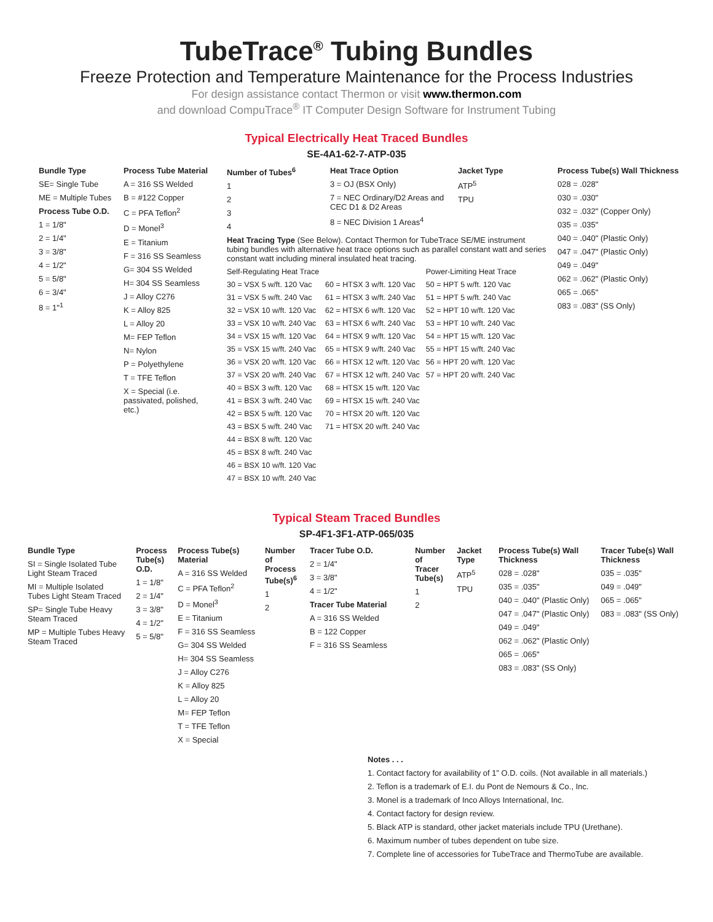TubeTrace<sup>®</sup> Tubing Bundles
Freeze Protection and Temperature Maintenance for the Process Industries
For design assistance contact Thermon or visit www.thermon.com
and download CompuTrace<sup>®</sup> IT Computer Design Software for Instrument Tubing
Typical Electrically Heat Traced Bundles
SE-4A1-62-7-ATP-035
Bundle Type
SE= Single Tube
ME = Multiple Tubes
Process Tube O.D.
1 = 1/8"
2 = 1/4"
3 = 3/8"
4 = 1/2"
5 = 5/8"
6 = 3/4"
8 = 1"<sup>1</sup>
Process Tube Material
A = 316 SS Welded
B = #122 Copper
C = PFA Teflon<sup>2</sup>
D = Monel<sup>3</sup>
E = Titanium
F = 316 SS Seamless
G= 304 SS Welded
H= 304 SS Seamless
J = Alloy C276
K = Alloy 825
L = Alloy 20
M= FEP Teflon
N= Nylon
P = Polyethylene
T = TFE Teflon
X = Special (i.e. passivated, polished, etc.)
Number of Tubes<sup>6</sup>
1
2
3
4
Heat Trace Option
3 = OJ (BSX Only)
7 = NEC Ordinary/D2 Areas and CEC D1 & D2 Areas
8 = NEC Division 1 Areas<sup>4</sup>
Jacket Type
ATP<sup>5</sup>
TPU
Heat Tracing Type (See Below). Contact Thermon for TubeTrace SE/ME instrument tubing bundles with alternative heat trace options such as parallel constant watt and series constant watt including mineral insulated heat tracing.
Self-Regulating Heat Trace
30 = VSX 5 w/ft. 120 Vac
31 = VSX 5 w/ft. 240 Vac
32 = VSX 10 w/ft. 120 Vac
33 = VSX 10 w/ft. 240 Vac
34 = VSX 15 w/ft. 120 Vac
35 = VSX 15 w/ft. 240 Vac
36 = VSX 20 w/ft. 120 Vac
37 = VSX 20 w/ft. 240 Vac
40 = BSX 3 w/ft. 120 Vac
41 = BSX 3 w/ft. 240 Vac
42 = BSX 5 w/ft. 120 Vac
43 = BSX 5 w/ft. 240 Vac
44 = BSX 8 w/ft. 120 Vac
45 = BSX 8 w/ft. 240 Vac
46 = BSX 10 w/ft. 120 Vac
47 = BSX 10 w/ft. 240 Vac
60 = HTSX 3 w/ft. 120 Vac
61 = HTSX 3 w/ft. 240 Vac
62 = HTSX 6 w/ft. 120 Vac
63 = HTSX 6 w/ft. 240 Vac
64 = HTSX 9 w/ft. 120 Vac
65 = HTSX 9 w/ft. 240 Vac
66 = HTSX 12 w/ft. 120 Vac
67 = HTSX 12 w/ft. 240 Vac
68 = HTSX 15 w/ft. 120 Vac
69 = HTSX 15 w/ft. 240 Vac
70 = HTSX 20 w/ft. 120 Vac
71 = HTSX 20 w/ft. 240 Vac
Power-Limiting Heat Trace
50 = HPT 5 w/ft. 120 Vac
51 = HPT 5 w/ft. 240 Vac
52 = HPT 10 w/ft. 120 Vac
53 = HPT 10 w/ft. 240 Vac
54 = HPT 15 w/ft. 120 Vac
55 = HPT 15 w/ft. 240 Vac
56 = HPT 20 w/ft. 120 Vac
57 = HPT 20 w/ft. 240 Vac
Process Tube(s) Wall Thickness
028 = .028"
030 = .030"
032 = .032" (Copper Only)
035 = .035"
040 = .040" (Plastic Only)
047 = .047" (Plastic Only)
049 = .049"
062 = .062" (Plastic Only)
065 = .065"
083 = .083" (SS Only)
Typical Steam Traced Bundles
SP-4F1-3F1-ATP-065/035
Bundle Type
SI = Single Isolated Tube Light Steam Traced
MI = Multiple Isolated Tubes Light Steam Traced
SP= Single Tube Heavy Steam Traced
MP = Multiple Tubes Heavy Steam Traced
Process Tube(s) O.D.
1 = 1/8"
2 = 1/4"
3 = 3/8"
4 = 1/2"
5 = 5/8"
Process Tube(s) Material
A = 316 SS Welded
C = PFA Teflon<sup>2</sup>
D = Monel<sup>3</sup>
E = Titanium
F = 316 SS Seamless
G= 304 SS Welded
H= 304 SS Seamless
J = Alloy C276
K = Alloy 825
L = Alloy 20
M= FEP Teflon
T = TFE Teflon
X = Special
Number of Process Tube(s)<sup>6</sup>
1
2
Tracer Tube O.D.
2 = 1/4"
3 = 3/8"
4 = 1/2"
Tracer Tube Material
A = 316 SS Welded
B = 122 Copper
F = 316 SS Seamless
Number of Tracer Tube(s)
1
2
Jacket Type
ATP<sup>5</sup>
TPU
Process Tube(s) Wall Thickness
028 = .028"
035 = .035"
040 = .040" (Plastic Only)
047 = .047" (Plastic Only)
049 = .049"
062 = .062" (Plastic Only)
065 = .065"
083 = .083" (SS Only)
Tracer Tube(s) Wall Thickness
035 = .035"
049 = .049"
065 = .065"
083 = .083" (SS Only)
Notes . . .
1. Contact factory for availability of 1” O.D. coils. (Not available in all materials.)
2. Teflon is a trademark of E.I. du Pont de Nemours & Co., Inc.
3. Monel is a trademark of Inco Alloys International, Inc.
4. Contact factory for design review.
5. Black ATP is standard, other jacket materials include TPU (Urethane).
6. Maximum number of tubes dependent on tube size.
7. Complete line of accessories for TubeTrace and ThermoTube are available.